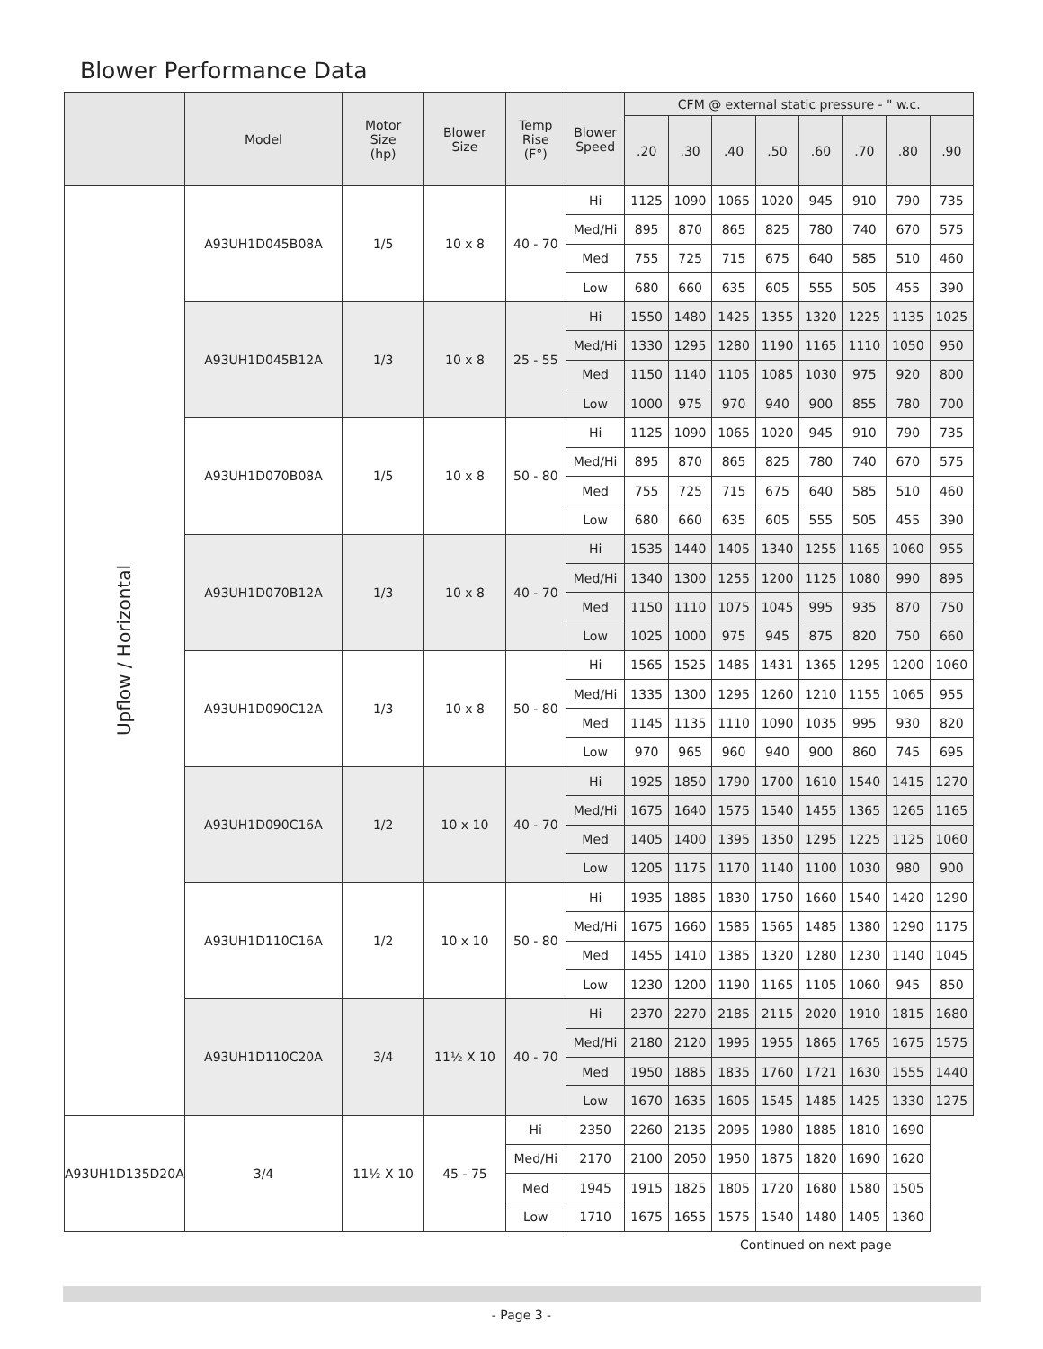Blower Performance Data
| | Model | Motor Size (hp) | Blower Size | Temp Rise (F°) | Blower Speed | CFM @ external static pressure - " w.c. | | | | | | | |
| --- | --- | --- | --- | --- | --- | --- | --- | --- | --- | --- | --- | --- | --- |
| | | | | | | .20 | .30 | .40 | .50 | .60 | .70 | .80 | .90 |
| Upflow / Horizontal | A93UH1D045B08A | 1/5 | 10 x 8 | 40 - 70 | Hi | 1125 | 1090 | 1065 | 1020 | 945 | 910 | 790 | 735 |
| | | | | | Med/Hi | 895 | 870 | 865 | 825 | 780 | 740 | 670 | 575 |
| | | | | | Med | 755 | 725 | 715 | 675 | 640 | 585 | 510 | 460 |
| | | | | | Low | 680 | 660 | 635 | 605 | 555 | 505 | 455 | 390 |
| | A93UH1D045B12A | 1/3 | 10 x 8 | 25 - 55 | Hi | 1550 | 1480 | 1425 | 1355 | 1320 | 1225 | 1135 | 1025 |
| | | | | | Med/Hi | 1330 | 1295 | 1280 | 1190 | 1165 | 1110 | 1050 | 950 |
| | | | | | Med | 1150 | 1140 | 1105 | 1085 | 1030 | 975 | 920 | 800 |
| | | | | | Low | 1000 | 975 | 970 | 940 | 900 | 855 | 780 | 700 |
| | A93UH1D070B08A | 1/5 | 10 x 8 | 50 - 80 | Hi | 1125 | 1090 | 1065 | 1020 | 945 | 910 | 790 | 735 |
| | | | | | Med/Hi | 895 | 870 | 865 | 825 | 780 | 740 | 670 | 575 |
| | | | | | Med | 755 | 725 | 715 | 675 | 640 | 585 | 510 | 460 |
| | | | | | Low | 680 | 660 | 635 | 605 | 555 | 505 | 455 | 390 |
| | A93UH1D070B12A | 1/3 | 10 x 8 | 40 - 70 | Hi | 1535 | 1440 | 1405 | 1340 | 1255 | 1165 | 1060 | 955 |
| | | | | | Med/Hi | 1340 | 1300 | 1255 | 1200 | 1125 | 1080 | 990 | 895 |
| | | | | | Med | 1150 | 1110 | 1075 | 1045 | 995 | 935 | 870 | 750 |
| | | | | | Low | 1025 | 1000 | 975 | 945 | 875 | 820 | 750 | 660 |
| | A93UH1D090C12A | 1/3 | 10 x 8 | 50 - 80 | Hi | 1565 | 1525 | 1485 | 1431 | 1365 | 1295 | 1200 | 1060 |
| | | | | | Med/Hi | 1335 | 1300 | 1295 | 1260 | 1210 | 1155 | 1065 | 955 |
| | | | | | Med | 1145 | 1135 | 1110 | 1090 | 1035 | 995 | 930 | 820 |
| | | | | | Low | 970 | 965 | 960 | 940 | 900 | 860 | 745 | 695 |
| | A93UH1D090C16A | 1/2 | 10 x 10 | 40 - 70 | Hi | 1925 | 1850 | 1790 | 1700 | 1610 | 1540 | 1415 | 1270 |
| | | | | | Med/Hi | 1675 | 1640 | 1575 | 1540 | 1455 | 1365 | 1265 | 1165 |
| | | | | | Med | 1405 | 1400 | 1395 | 1350 | 1295 | 1225 | 1125 | 1060 |
| | | | | | Low | 1205 | 1175 | 1170 | 1140 | 1100 | 1030 | 980 | 900 |
| | A93UH1D110C16A | 1/2 | 10 x 10 | 50 - 80 | Hi | 1935 | 1885 | 1830 | 1750 | 1660 | 1540 | 1420 | 1290 |
| | | | | | Med/Hi | 1675 | 1660 | 1585 | 1565 | 1485 | 1380 | 1290 | 1175 |
| | | | | | Med | 1455 | 1410 | 1385 | 1320 | 1280 | 1230 | 1140 | 1045 |
| | | | | | Low | 1230 | 1200 | 1190 | 1165 | 1105 | 1060 | 945 | 850 |
| | A93UH1D110C20A | 3/4 | 11½ X 10 | 40 - 70 | Hi | 2370 | 2270 | 2185 | 2115 | 2020 | 1910 | 1815 | 1680 |
| | | | | | Med/Hi | 2180 | 2120 | 1995 | 1955 | 1865 | 1765 | 1675 | 1575 |
| | | | | | Med | 1950 | 1885 | 1835 | 1760 | 1721 | 1630 | 1555 | 1440 |
| | | | | | Low | 1670 | 1635 | 1605 | 1545 | 1485 | 1425 | 1330 | 1275 |
| A93UH1D135D20A | 3/4 | 11½ X 10 | 45 - 75 | Hi | 2350 | 2260 | 2135 | 2095 | 1980 | 1885 | 1810 | 1690 | |
| | | | | Med/Hi | 2170 | 2100 | 2050 | 1950 | 1875 | 1820 | 1690 | 1620 | |
| | | | | Med | 1945 | 1915 | 1825 | 1805 | 1720 | 1680 | 1580 | 1505 | |
| | | | | Low | 1710 | 1675 | 1655 | 1575 | 1540 | 1480 | 1405 | 1360 | |
Continued on next page
- Page 3 -